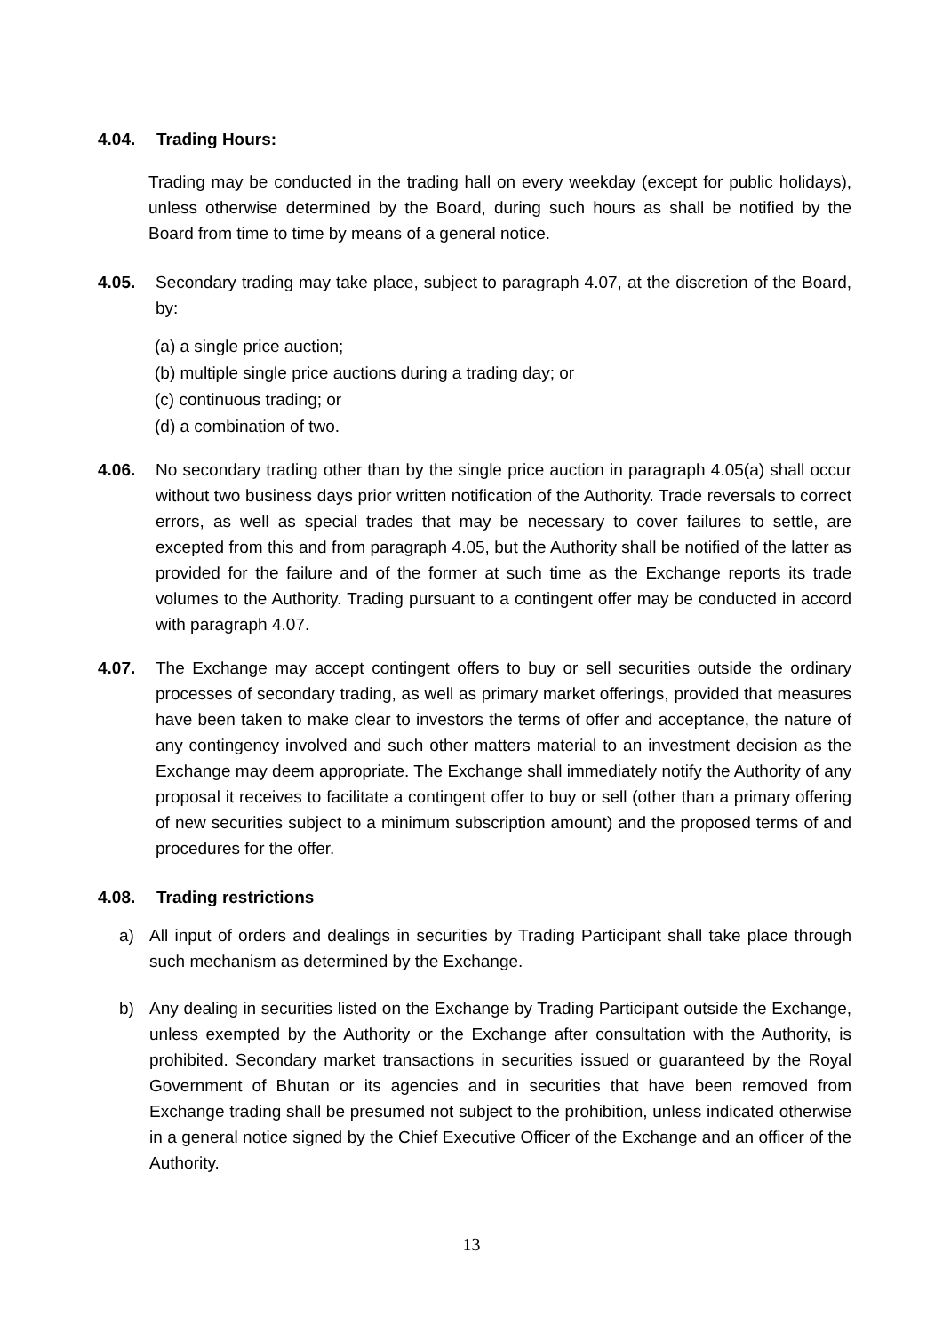4.04. Trading Hours:
Trading may be conducted in the trading hall on every weekday (except for public holidays), unless otherwise determined by the Board, during such hours as shall be notified by the Board from time to time by means of a general notice.
4.05. Secondary trading may take place, subject to paragraph 4.07, at the discretion of the Board, by:
(a) a single price auction;
(b) multiple single price auctions during a trading day; or
(c) continuous trading; or
(d) a combination of two.
4.06. No secondary trading other than by the single price auction in paragraph 4.05(a) shall occur without two business days prior written notification of the Authority. Trade reversals to correct errors, as well as special trades that may be necessary to cover failures to settle, are excepted from this and from paragraph 4.05, but the Authority shall be notified of the latter as provided for the failure and of the former at such time as the Exchange reports its trade volumes to the Authority. Trading pursuant to a contingent offer may be conducted in accord with paragraph 4.07.
4.07. The Exchange may accept contingent offers to buy or sell securities outside the ordinary processes of secondary trading, as well as primary market offerings, provided that measures have been taken to make clear to investors the terms of offer and acceptance, the nature of any contingency involved and such other matters material to an investment decision as the Exchange may deem appropriate. The Exchange shall immediately notify the Authority of any proposal it receives to facilitate a contingent offer to buy or sell (other than a primary offering of new securities subject to a minimum subscription amount) and the proposed terms of and procedures for the offer.
4.08. Trading restrictions
a) All input of orders and dealings in securities by Trading Participant shall take place through such mechanism as determined by the Exchange.
b) Any dealing in securities listed on the Exchange by Trading Participant outside the Exchange, unless exempted by the Authority or the Exchange after consultation with the Authority, is prohibited. Secondary market transactions in securities issued or guaranteed by the Royal Government of Bhutan or its agencies and in securities that have been removed from Exchange trading shall be presumed not subject to the prohibition, unless indicated otherwise in a general notice signed by the Chief Executive Officer of the Exchange and an officer of the Authority.
13